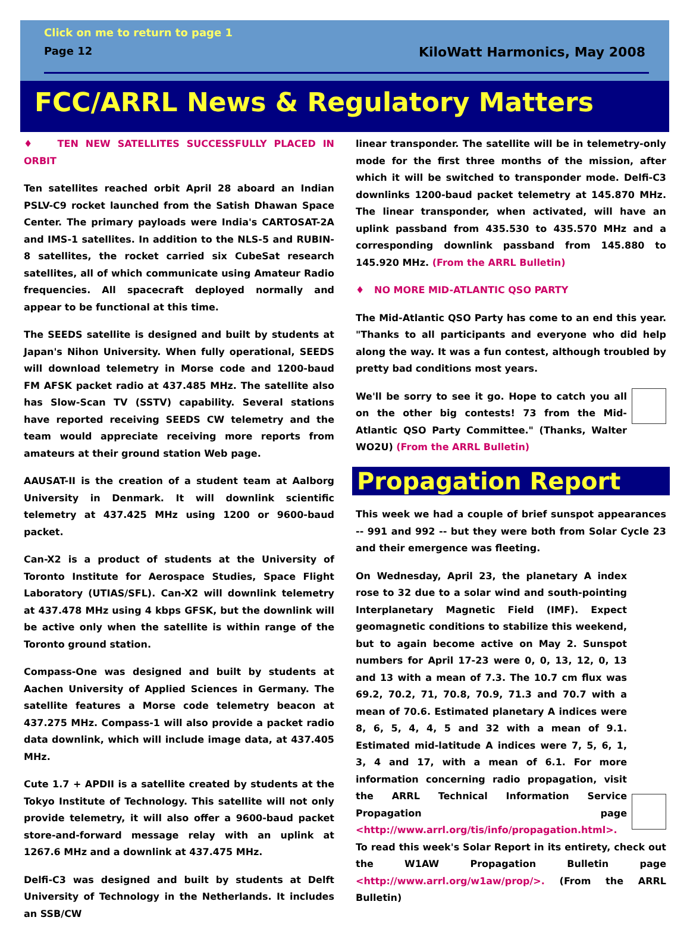Click on me to return to page 1
Page 12 KiloWatt Harmonics, May 2008
FCC/ARRL News & Regulatory Matters
♦ TEN NEW SATELLITES SUCCESSFULLY PLACED IN ORBIT
Ten satellites reached orbit April 28 aboard an Indian PSLV-C9 rocket launched from the Satish Dhawan Space Center. The primary payloads were India's CARTOSAT-2A and IMS-1 satellites. In addition to the NLS-5 and RUBIN-8 satellites, the rocket carried six CubeSat research satellites, all of which communicate using Amateur Radio frequencies. All spacecraft deployed normally and appear to be functional at this time.
The SEEDS satellite is designed and built by students at Japan's Nihon University. When fully operational, SEEDS will download telemetry in Morse code and 1200-baud FM AFSK packet radio at 437.485 MHz. The satellite also has Slow-Scan TV (SSTV) capability. Several stations have reported receiving SEEDS CW telemetry and the team would appreciate receiving more reports from amateurs at their ground station Web page.
AAUSAT-II is the creation of a student team at Aalborg University in Denmark. It will downlink scientific telemetry at 437.425 MHz using 1200 or 9600-baud packet.
Can-X2 is a product of students at the University of Toronto Institute for Aerospace Studies, Space Flight Laboratory (UTIAS/SFL). Can-X2 will downlink telemetry at 437.478 MHz using 4 kbps GFSK, but the downlink will be active only when the satellite is within range of the Toronto ground station.
Compass-One was designed and built by students at Aachen University of Applied Sciences in Germany. The satellite features a Morse code telemetry beacon at 437.275 MHz. Compass-1 will also provide a packet radio data downlink, which will include image data, at 437.405 MHz.
Cute 1.7 + APDII is a satellite created by students at the Tokyo Institute of Technology. This satellite will not only provide telemetry, it will also offer a 9600-baud packet store-and-forward message relay with an uplink at 1267.6 MHz and a downlink at 437.475 MHz.
Delfi-C3 was designed and built by students at Delft University of Technology in the Netherlands. It includes an SSB/CW
linear transponder. The satellite will be in telemetry-only mode for the first three months of the mission, after which it will be switched to transponder mode. Delfi-C3 downlinks 1200-baud packet telemetry at 145.870 MHz. The linear transponder, when activated, will have an uplink passband from 435.530 to 435.570 MHz and a corresponding downlink passband from 145.880 to 145.920 MHz. (From the ARRL Bulletin)
♦ NO MORE MID-ATLANTIC QSO PARTY
The Mid-Atlantic QSO Party has come to an end this year. "Thanks to all participants and everyone who did help along the way. It was a fun contest, although troubled by pretty bad conditions most years.
We'll be sorry to see it go. Hope to catch you all on the other big contests! 73 from the Mid-Atlantic QSO Party Committee." (Thanks, Walter WO2U) (From the ARRL Bulletin)
Propagation Report
This week we had a couple of brief sunspot appearances -- 991 and 992 -- but they were both from Solar Cycle 23 and their emergence was fleeting.
On Wednesday, April 23, the planetary A index rose to 32 due to a solar wind and south-pointing Interplanetary Magnetic Field (IMF). Expect geomagnetic conditions to stabilize this weekend, but to again become active on May 2. Sunspot numbers for April 17-23 were 0, 0, 13, 12, 0, 13 and 13 with a mean of 7.3. The 10.7 cm flux was 69.2, 70.2, 71, 70.8, 70.9, 71.3 and 70.7 with a mean of 70.6. Estimated planetary A indices were 8, 6, 5, 4, 4, 5 and 32 with a mean of 9.1. Estimated mid-latitude A indices were 7, 5, 6, 1, 3, 4 and 17, with a mean of 6.1. For more information concerning radio propagation, visit the ARRL Technical Information Service Propagation page <http://www.arrl.org/tis/info/propagation.html>. To read this week's Solar Report in its entirety, check out the W1AW Propagation Bulletin page <http://www.arrl.org/w1aw/prop/>. (From the ARRL Bulletin)